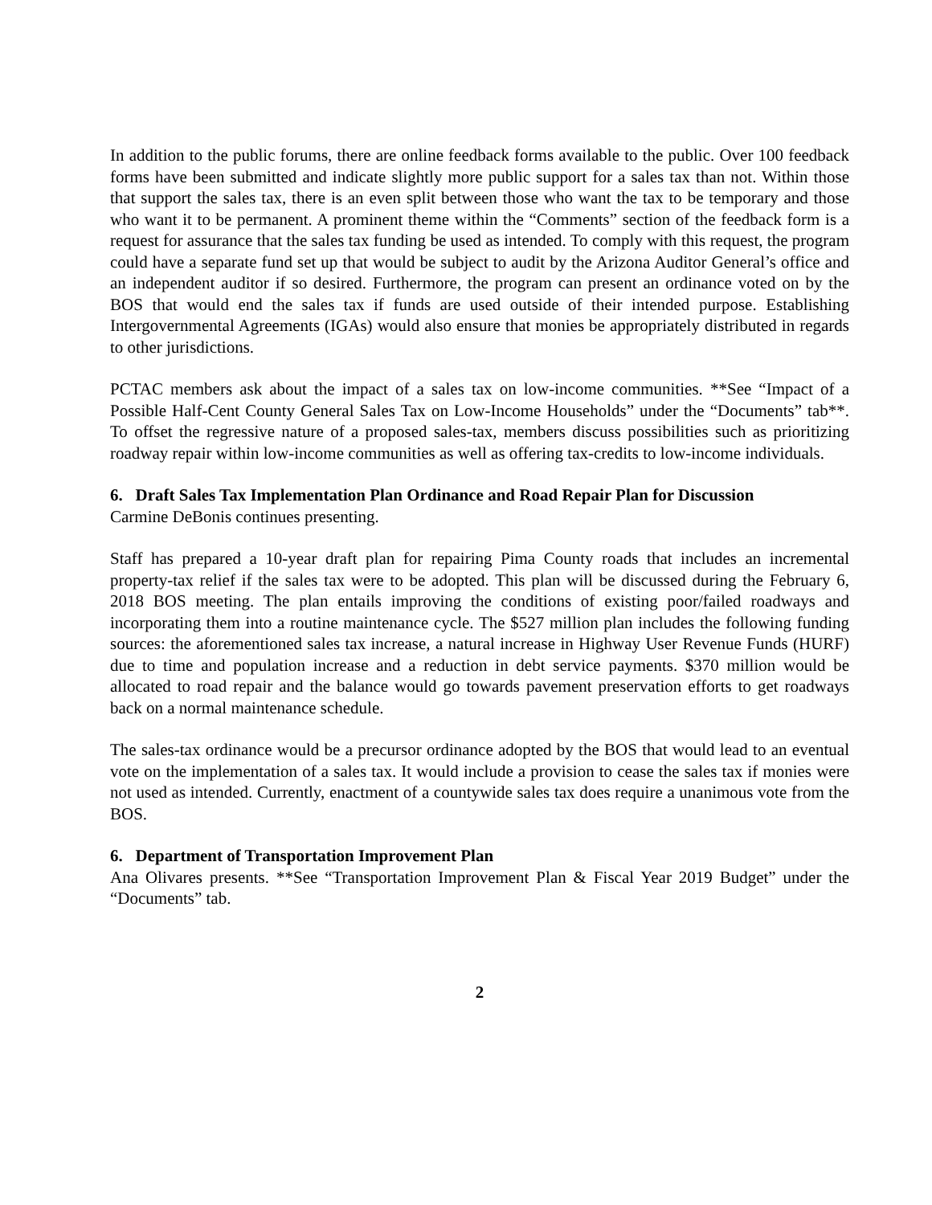In addition to the public forums, there are online feedback forms available to the public. Over 100 feedback forms have been submitted and indicate slightly more public support for a sales tax than not. Within those that support the sales tax, there is an even split between those who want the tax to be temporary and those who want it to be permanent. A prominent theme within the “Comments” section of the feedback form is a request for assurance that the sales tax funding be used as intended. To comply with this request, the program could have a separate fund set up that would be subject to audit by the Arizona Auditor General’s office and an independent auditor if so desired. Furthermore, the program can present an ordinance voted on by the BOS that would end the sales tax if funds are used outside of their intended purpose. Establishing Intergovernmental Agreements (IGAs) would also ensure that monies be appropriately distributed in regards to other jurisdictions.
PCTAC members ask about the impact of a sales tax on low-income communities. **See “Impact of a Possible Half-Cent County General Sales Tax on Low-Income Households” under the “Documents” tab**. To offset the regressive nature of a proposed sales-tax, members discuss possibilities such as prioritizing roadway repair within low-income communities as well as offering tax-credits to low-income individuals.
6. Draft Sales Tax Implementation Plan Ordinance and Road Repair Plan for Discussion
Carmine DeBonis continues presenting.
Staff has prepared a 10-year draft plan for repairing Pima County roads that includes an incremental property-tax relief if the sales tax were to be adopted. This plan will be discussed during the February 6, 2018 BOS meeting. The plan entails improving the conditions of existing poor/failed roadways and incorporating them into a routine maintenance cycle. The $527 million plan includes the following funding sources: the aforementioned sales tax increase, a natural increase in Highway User Revenue Funds (HURF) due to time and population increase and a reduction in debt service payments. $370 million would be allocated to road repair and the balance would go towards pavement preservation efforts to get roadways back on a normal maintenance schedule.
The sales-tax ordinance would be a precursor ordinance adopted by the BOS that would lead to an eventual vote on the implementation of a sales tax. It would include a provision to cease the sales tax if monies were not used as intended. Currently, enactment of a countywide sales tax does require a unanimous vote from the BOS.
6. Department of Transportation Improvement Plan
Ana Olivares presents. **See “Transportation Improvement Plan & Fiscal Year 2019 Budget” under the “Documents” tab.
2